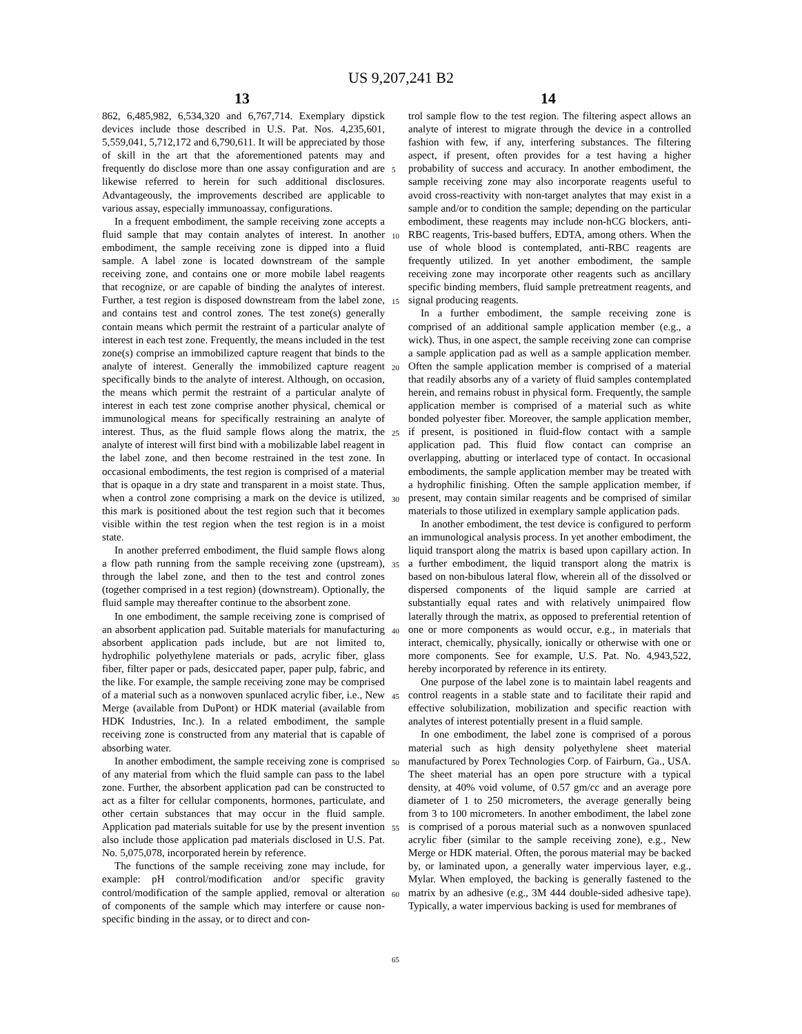US 9,207,241 B2
13 14
862, 6,485,982, 6,534,320 and 6,767,714. Exemplary dipstick devices include those described in U.S. Pat. Nos. 4,235,601, 5,559,041, 5,712,172 and 6,790,611. It will be appreciated by those of skill in the art that the aforementioned patents may and frequently do disclose more than one assay configuration and are likewise referred to herein for such additional disclosures. Advantageously, the improvements described are applicable to various assay, especially immunoassay, configurations.
In a frequent embodiment, the sample receiving zone accepts a fluid sample that may contain analytes of interest. In another embodiment, the sample receiving zone is dipped into a fluid sample. A label zone is located downstream of the sample receiving zone, and contains one or more mobile label reagents that recognize, or are capable of binding the analytes of interest. Further, a test region is disposed downstream from the label zone, and contains test and control zones. The test zone(s) generally contain means which permit the restraint of a particular analyte of interest in each test zone. Frequently, the means included in the test zone(s) comprise an immobilized capture reagent that binds to the analyte of interest. Generally the immobilized capture reagent specifically binds to the analyte of interest. Although, on occasion, the means which permit the restraint of a particular analyte of interest in each test zone comprise another physical, chemical or immunological means for specifically restraining an analyte of interest. Thus, as the fluid sample flows along the matrix, the analyte of interest will first bind with a mobilizable label reagent in the label zone, and then become restrained in the test zone. In occasional embodiments, the test region is comprised of a material that is opaque in a dry state and transparent in a moist state. Thus, when a control zone comprising a mark on the device is utilized, this mark is positioned about the test region such that it becomes visible within the test region when the test region is in a moist state.
In another preferred embodiment, the fluid sample flows along a flow path running from the sample receiving zone (upstream), through the label zone, and then to the test and control zones (together comprised in a test region) (downstream). Optionally, the fluid sample may thereafter continue to the absorbent zone.
In one embodiment, the sample receiving zone is comprised of an absorbent application pad. Suitable materials for manufacturing absorbent application pads include, but are not limited to, hydrophilic polyethylene materials or pads, acrylic fiber, glass fiber, filter paper or pads, desiccated paper, paper pulp, fabric, and the like. For example, the sample receiving zone may be comprised of a material such as a nonwoven spunlaced acrylic fiber, i.e., New Merge (available from DuPont) or HDK material (available from HDK Industries, Inc.). In a related embodiment, the sample receiving zone is constructed from any material that is capable of absorbing water.
In another embodiment, the sample receiving zone is comprised of any material from which the fluid sample can pass to the label zone. Further, the absorbent application pad can be constructed to act as a filter for cellular components, hormones, particulate, and other certain substances that may occur in the fluid sample. Application pad materials suitable for use by the present invention also include those application pad materials disclosed in U.S. Pat. No. 5,075,078, incorporated herein by reference.
The functions of the sample receiving zone may include, for example: pH control/modification and/or specific gravity control/modification of the sample applied, removal or alteration of components of the sample which may interfere or cause non-specific binding in the assay, or to direct and con-
5
10
15
20
25
30
35
40
45
50
55
60
65
trol sample flow to the test region. The filtering aspect allows an analyte of interest to migrate through the device in a controlled fashion with few, if any, interfering substances. The filtering aspect, if present, often provides for a test having a higher probability of success and accuracy. In another embodiment, the sample receiving zone may also incorporate reagents useful to avoid cross-reactivity with non-target analytes that may exist in a sample and/or to condition the sample; depending on the particular embodiment, these reagents may include non-hCG blockers, anti-RBC reagents, Tris-based buffers, EDTA, among others. When the use of whole blood is contemplated, anti-RBC reagents are frequently utilized. In yet another embodiment, the sample receiving zone may incorporate other reagents such as ancillary specific binding members, fluid sample pretreatment reagents, and signal producing reagents.
In a further embodiment, the sample receiving zone is comprised of an additional sample application member (e.g., a wick). Thus, in one aspect, the sample receiving zone can comprise a sample application pad as well as a sample application member. Often the sample application member is comprised of a material that readily absorbs any of a variety of fluid samples contemplated herein, and remains robust in physical form. Frequently, the sample application member is comprised of a material such as white bonded polyester fiber. Moreover, the sample application member, if present, is positioned in fluid-flow contact with a sample application pad. This fluid flow contact can comprise an overlapping, abutting or interlaced type of contact. In occasional embodiments, the sample application member may be treated with a hydrophilic finishing. Often the sample application member, if present, may contain similar reagents and be comprised of similar materials to those utilized in exemplary sample application pads.
In another embodiment, the test device is configured to perform an immunological analysis process. In yet another embodiment, the liquid transport along the matrix is based upon capillary action. In a further embodiment, the liquid transport along the matrix is based on non-bibulous lateral flow, wherein all of the dissolved or dispersed components of the liquid sample are carried at substantially equal rates and with relatively unimpaired flow laterally through the matrix, as opposed to preferential retention of one or more components as would occur, e.g., in materials that interact, chemically, physically, ionically or otherwise with one or more components. See for example, U.S. Pat. No. 4,943,522, hereby incorporated by reference in its entirety.
One purpose of the label zone is to maintain label reagents and control reagents in a stable state and to facilitate their rapid and effective solubilization, mobilization and specific reaction with analytes of interest potentially present in a fluid sample.
In one embodiment, the label zone is comprised of a porous material such as high density polyethylene sheet material manufactured by Porex Technologies Corp. of Fairburn, Ga., USA. The sheet material has an open pore structure with a typical density, at 40% void volume, of 0.57 gm/cc and an average pore diameter of 1 to 250 micrometers, the average generally being from 3 to 100 micrometers. In another embodiment, the label zone is comprised of a porous material such as a nonwoven spunlaced acrylic fiber (similar to the sample receiving zone), e.g., New Merge or HDK material. Often, the porous material may be backed by, or laminated upon, a generally water impervious layer, e.g., Mylar. When employed, the backing is generally fastened to the matrix by an adhesive (e.g., 3M 444 double-sided adhesive tape). Typically, a water impervious backing is used for membranes of